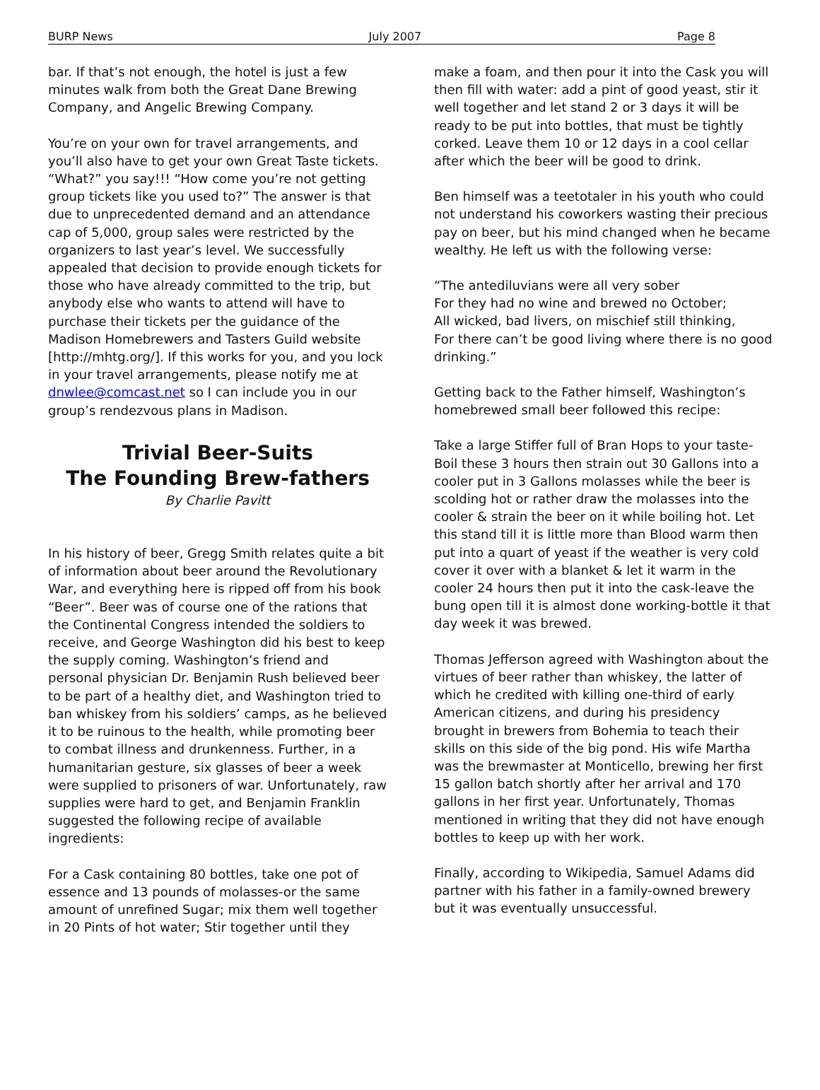BURP News July 2007 Page 8
bar. If that’s not enough, the hotel is just a few minutes walk from both the Great Dane Brewing Company, and Angelic Brewing Company.
You’re on your own for travel arrangements, and you’ll also have to get your own Great Taste tickets. “What?” you say!!! “How come you’re not getting group tickets like you used to?” The answer is that due to unprecedented demand and an attendance cap of 5,000, group sales were restricted by the organizers to last year’s level. We successfully appealed that decision to provide enough tickets for those who have already committed to the trip, but anybody else who wants to attend will have to purchase their tickets per the guidance of the Madison Homebrewers and Tasters Guild website [http://mhtg.org/]. If this works for you, and you lock in your travel arrangements, please notify me at dnwlee@comcast.net so I can include you in our group’s rendezvous plans in Madison.
Trivial Beer-Suits
The Founding Brew-fathers
By Charlie Pavitt
In his history of beer, Gregg Smith relates quite a bit of information about beer around the Revolutionary War, and everything here is ripped off from his book “Beer”. Beer was of course one of the rations that the Continental Congress intended the soldiers to receive, and George Washington did his best to keep the supply coming. Washington’s friend and personal physician Dr. Benjamin Rush believed beer to be part of a healthy diet, and Washington tried to ban whiskey from his soldiers’ camps, as he believed it to be ruinous to the health, while promoting beer to combat illness and drunkenness. Further, in a humanitarian gesture, six glasses of beer a week were supplied to prisoners of war. Unfortunately, raw supplies were hard to get, and Benjamin Franklin suggested the following recipe of available ingredients:
For a Cask containing 80 bottles, take one pot of essence and 13 pounds of molasses-or the same amount of unrefined Sugar; mix them well together in 20 Pints of hot water; Stir together until they
make a foam, and then pour it into the Cask you will then fill with water: add a pint of good yeast, stir it well together and let stand 2 or 3 days it will be ready to be put into bottles, that must be tightly corked. Leave them 10 or 12 days in a cool cellar after which the beer will be good to drink.
Ben himself was a teetotaler in his youth who could not understand his coworkers wasting their precious pay on beer, but his mind changed when he became wealthy. He left us with the following verse:
“The antediluvians were all very sober
For they had no wine and brewed no October;
All wicked, bad livers, on mischief still thinking,
For there can’t be good living where there is no good drinking.”
Getting back to the Father himself, Washington’s homebrewed small beer followed this recipe:
Take a large Stiffer full of Bran Hops to your taste-Boil these 3 hours then strain out 30 Gallons into a cooler put in 3 Gallons molasses while the beer is scolding hot or rather draw the molasses into the cooler & strain the beer on it while boiling hot. Let this stand till it is little more than Blood warm then put into a quart of yeast if the weather is very cold cover it over with a blanket & let it warm in the cooler 24 hours then put it into the cask-leave the bung open till it is almost done working-bottle it that day week it was brewed.
Thomas Jefferson agreed with Washington about the virtues of beer rather than whiskey, the latter of which he credited with killing one-third of early American citizens, and during his presidency brought in brewers from Bohemia to teach their skills on this side of the big pond. His wife Martha was the brewmaster at Monticello, brewing her first 15 gallon batch shortly after her arrival and 170 gallons in her first year. Unfortunately, Thomas mentioned in writing that they did not have enough bottles to keep up with her work.
Finally, according to Wikipedia, Samuel Adams did partner with his father in a family-owned brewery but it was eventually unsuccessful.